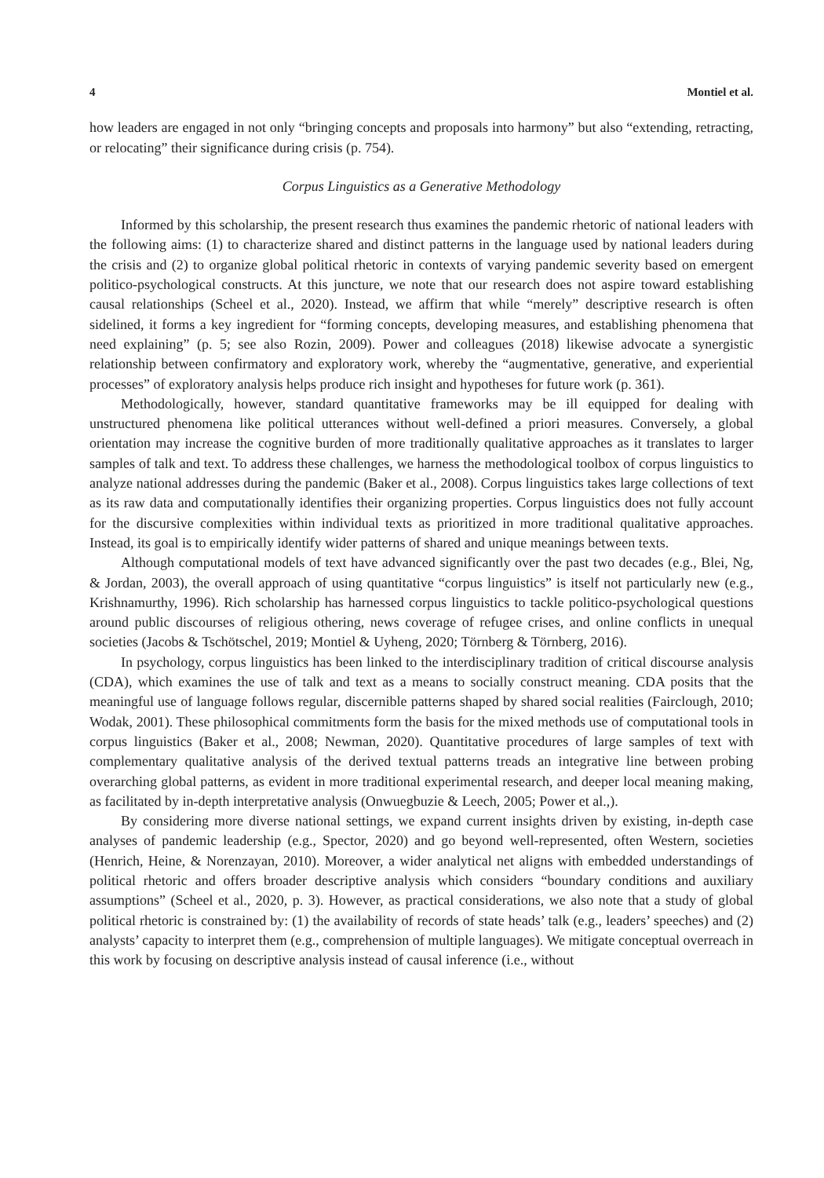4 Montiel et al.
how leaders are engaged in not only “bringing concepts and proposals into harmony” but also “extending, retracting, or relocating” their significance during crisis (p. 754).
Corpus Linguistics as a Generative Methodology
Informed by this scholarship, the present research thus examines the pandemic rhetoric of national leaders with the following aims: (1) to characterize shared and distinct patterns in the language used by national leaders during the crisis and (2) to organize global political rhetoric in contexts of varying pandemic severity based on emergent politico-psychological constructs. At this juncture, we note that our research does not aspire toward establishing causal relationships (Scheel et al., 2020). Instead, we affirm that while “merely” descriptive research is often sidelined, it forms a key ingredient for “forming concepts, developing measures, and establishing phenomena that need explaining” (p. 5; see also Rozin, 2009). Power and colleagues (2018) likewise advocate a synergistic relationship between confirmatory and exploratory work, whereby the “augmentative, generative, and experiential processes” of exploratory analysis helps produce rich insight and hypotheses for future work (p. 361).
Methodologically, however, standard quantitative frameworks may be ill equipped for dealing with unstructured phenomena like political utterances without well-defined a priori measures. Conversely, a global orientation may increase the cognitive burden of more traditionally qualitative approaches as it translates to larger samples of talk and text. To address these challenges, we harness the methodological toolbox of corpus linguistics to analyze national addresses during the pandemic (Baker et al., 2008). Corpus linguistics takes large collections of text as its raw data and computationally identifies their organizing properties. Corpus linguistics does not fully account for the discursive complexities within individual texts as prioritized in more traditional qualitative approaches. Instead, its goal is to empirically identify wider patterns of shared and unique meanings between texts.
Although computational models of text have advanced significantly over the past two decades (e.g., Blei, Ng, & Jordan, 2003), the overall approach of using quantitative “corpus linguistics” is itself not particularly new (e.g., Krishnamurthy, 1996). Rich scholarship has harnessed corpus linguistics to tackle politico-psychological questions around public discourses of religious othering, news coverage of refugee crises, and online conflicts in unequal societies (Jacobs & Tschötschel, 2019; Montiel & Uyheng, 2020; Törnberg & Törnberg, 2016).
In psychology, corpus linguistics has been linked to the interdisciplinary tradition of critical discourse analysis (CDA), which examines the use of talk and text as a means to socially construct meaning. CDA posits that the meaningful use of language follows regular, discernible patterns shaped by shared social realities (Fairclough, 2010; Wodak, 2001). These philosophical commitments form the basis for the mixed methods use of computational tools in corpus linguistics (Baker et al., 2008; Newman, 2020). Quantitative procedures of large samples of text with complementary qualitative analysis of the derived textual patterns treads an integrative line between probing overarching global patterns, as evident in more traditional experimental research, and deeper local meaning making, as facilitated by in-depth interpretative analysis (Onwuegbuzie & Leech, 2005; Power et al.,).
By considering more diverse national settings, we expand current insights driven by existing, in-depth case analyses of pandemic leadership (e.g., Spector, 2020) and go beyond well-represented, often Western, societies (Henrich, Heine, & Norenzayan, 2010). Moreover, a wider analytical net aligns with embedded understandings of political rhetoric and offers broader descriptive analysis which considers “boundary conditions and auxiliary assumptions” (Scheel et al., 2020, p. 3). However, as practical considerations, we also note that a study of global political rhetoric is constrained by: (1) the availability of records of state heads’ talk (e.g., leaders’ speeches) and (2) analysts’ capacity to interpret them (e.g., comprehension of multiple languages). We mitigate conceptual overreach in this work by focusing on descriptive analysis instead of causal inference (i.e., without